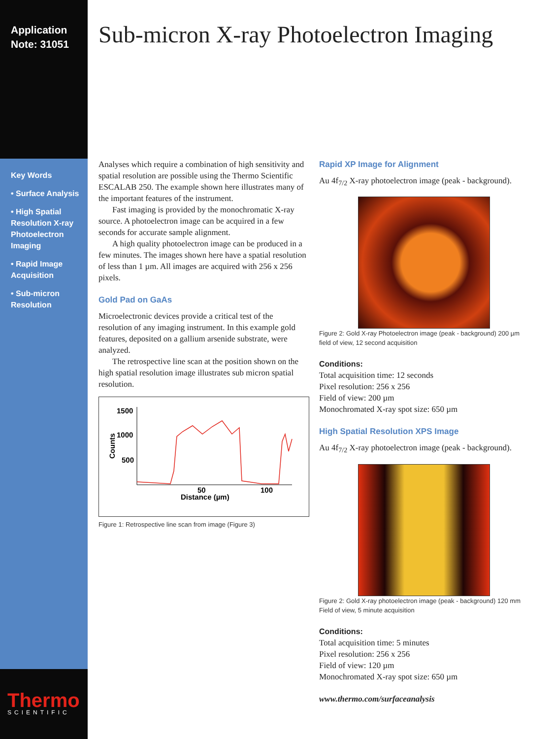Application
Note: 31051
Key Words
• Surface Analysis
• High Spatial Resolution X-ray Photoelectron Imaging
• Rapid Image Acquisition
• Sub-micron Resolution
Thermo
SCIENTIFIC
Sub-micron X-ray Photoelectron Imaging
Analyses which require a combination of high sensitivity and spatial resolution are possible using the Thermo Scientific ESCALAB 250. The example shown here illustrates many of the important features of the instrument.
Fast imaging is provided by the monochromatic X-ray source. A photoelectron image can be acquired in a few seconds for accurate sample alignment.
A high quality photoelectron image can be produced in a few minutes. The images shown here have a spatial resolution of less than 1 µm. All images are acquired with 256 x 256 pixels.
Gold Pad on GaAs
Microelectronic devices provide a critical test of the resolution of any imaging instrument. In this example gold features, deposited on a gallium arsenide substrate, were analyzed.
The retrospective line scan at the position shown on the high spatial resolution image illustrates sub micron spatial resolution.
1500
1000
500
Counts
50
100
Distance (µm)
Figure 1: Retrospective line scan from image (Figure 3)
Rapid XP Image for Alignment
Au 4f<sub>7/2</sub> X-ray photoelectron image (peak - background).
Figure 2: Gold X-ray Photoelectron image (peak - background) 200 µm field of view, 12 second acquisition
Conditions:
Total acquisition time: 12 seconds
Pixel resolution: 256 x 256
Field of view: 200 µm
Monochromated X-ray spot size: 650 µm
High Spatial Resolution XPS Image
Au 4f<sub>7/2</sub> X-ray photoelectron image (peak - background).
Figure 2: Gold X-ray photoelectron image (peak - background) 120 mm Field of view, 5 minute acquisition
Conditions:
Total acquisition time: 5 minutes
Pixel resolution: 256 x 256
Field of view: 120 µm
Monochromated X-ray spot size: 650 µm
www.thermo.com/surfaceanalysis